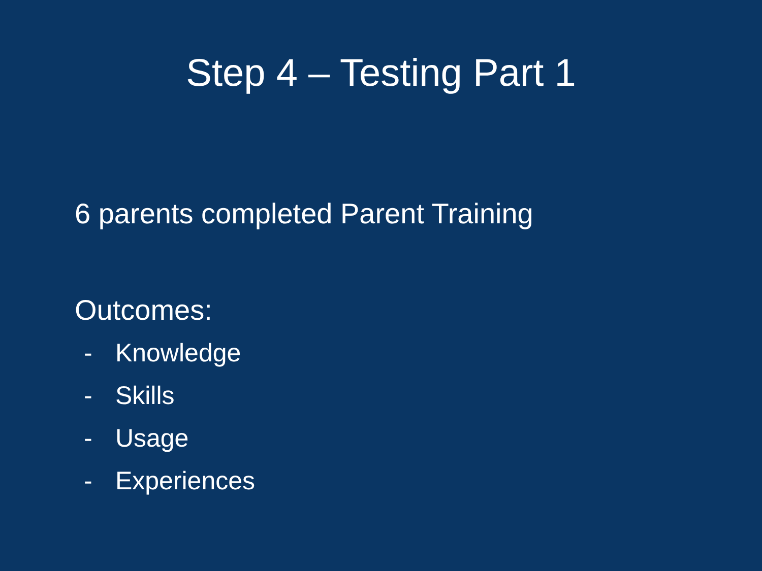Step 4 – Testing Part 1
6 parents completed Parent Training
Outcomes:
- Knowledge
- Skills
- Usage
- Experiences